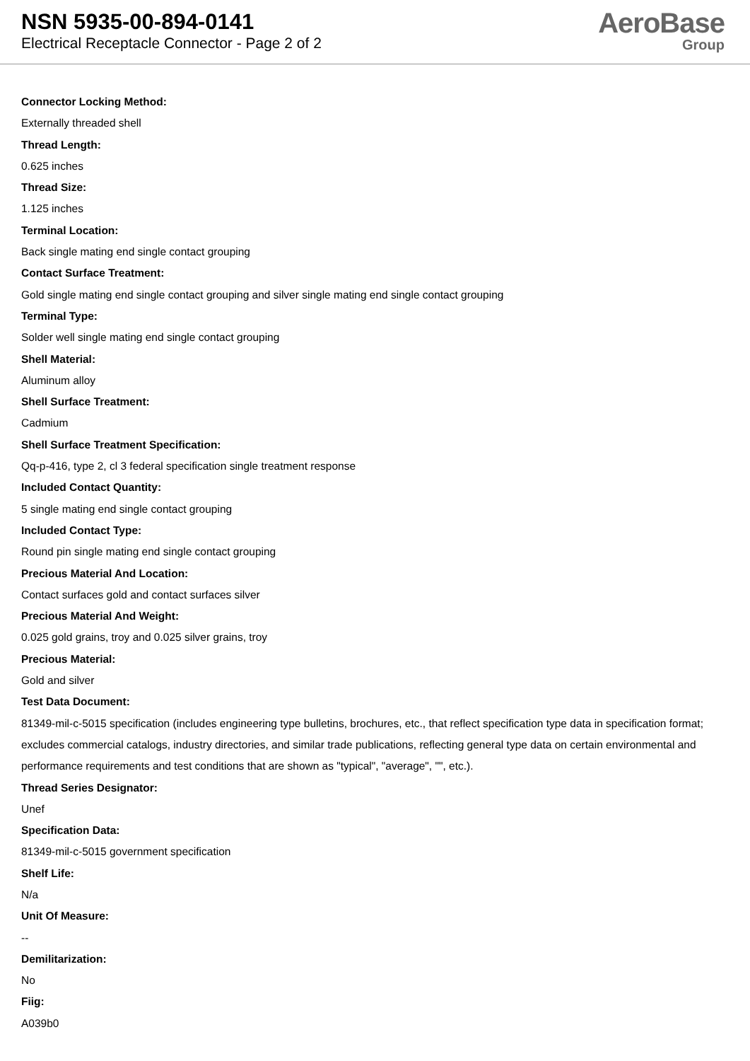NSN 5935-00-894-0141
Electrical Receptacle Connector - Page 2 of 2
AeroBase
Group
Connector Locking Method:
Externally threaded shell
Thread Length:
0.625 inches
Thread Size:
1.125 inches
Terminal Location:
Back single mating end single contact grouping
Contact Surface Treatment:
Gold single mating end single contact grouping and silver single mating end single contact grouping
Terminal Type:
Solder well single mating end single contact grouping
Shell Material:
Aluminum alloy
Shell Surface Treatment:
Cadmium
Shell Surface Treatment Specification:
Qq-p-416, type 2, cl 3 federal specification single treatment response
Included Contact Quantity:
5 single mating end single contact grouping
Included Contact Type:
Round pin single mating end single contact grouping
Precious Material And Location:
Contact surfaces gold and contact surfaces silver
Precious Material And Weight:
0.025 gold grains, troy and 0.025 silver grains, troy
Precious Material:
Gold and silver
Test Data Document:
81349-mil-c-5015 specification (includes engineering type bulletins, brochures, etc., that reflect specification type data in specification format; excludes commercial catalogs, industry directories, and similar trade publications, reflecting general type data on certain environmental and performance requirements and test conditions that are shown as "typical", "average", "", etc.).
Thread Series Designator:
Unef
Specification Data:
81349-mil-c-5015 government specification
Shelf Life:
N/a
Unit Of Measure:
--
Demilitarization:
No
Fiig:
A039b0